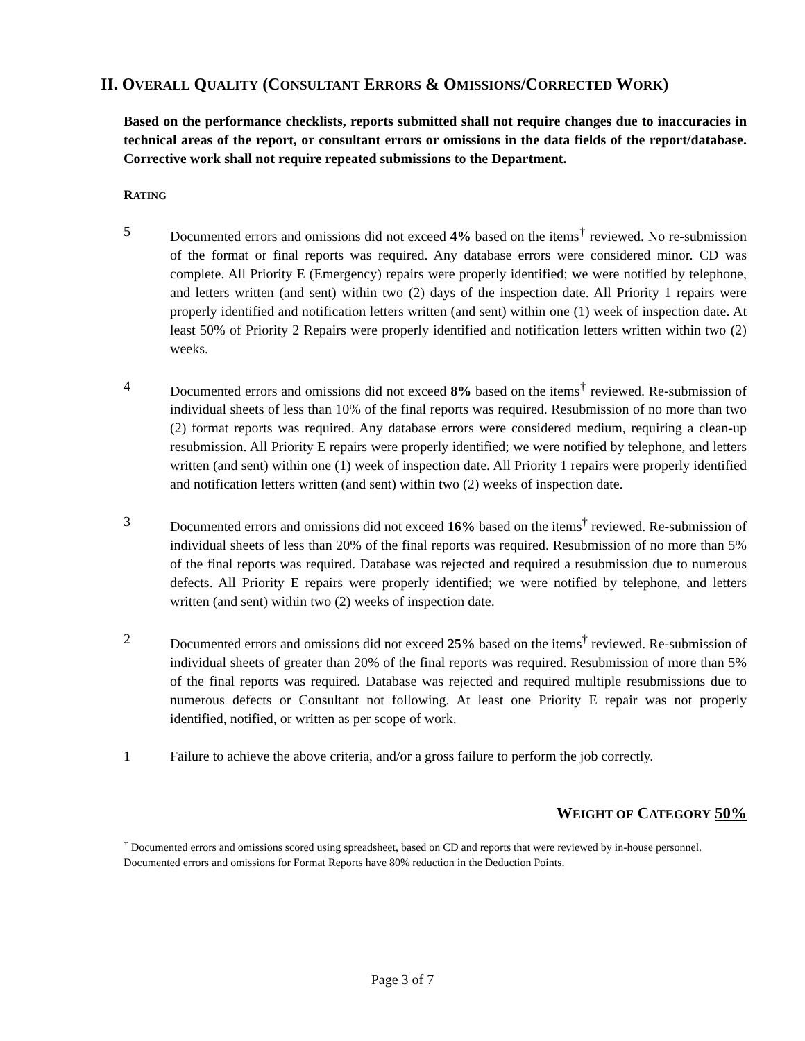II. OVERALL QUALITY (CONSULTANT ERRORS & OMISSIONS/CORRECTED WORK)
Based on the performance checklists, reports submitted shall not require changes due to inaccuracies in technical areas of the report, or consultant errors or omissions in the data fields of the report/database. Corrective work shall not require repeated submissions to the Department.
RATING
5 Documented errors and omissions did not exceed 4% based on the items<sup>†</sup> reviewed. No re-submission of the format or final reports was required. Any database errors were considered minor. CD was complete. All Priority E (Emergency) repairs were properly identified; we were notified by telephone, and letters written (and sent) within two (2) days of the inspection date. All Priority 1 repairs were properly identified and notification letters written (and sent) within one (1) week of inspection date. At least 50% of Priority 2 Repairs were properly identified and notification letters written within two (2) weeks.
4 Documented errors and omissions did not exceed 8% based on the items<sup>†</sup> reviewed. Re-submission of individual sheets of less than 10% of the final reports was required. Resubmission of no more than two (2) format reports was required. Any database errors were considered medium, requiring a clean-up resubmission. All Priority E repairs were properly identified; we were notified by telephone, and letters written (and sent) within one (1) week of inspection date. All Priority 1 repairs were properly identified and notification letters written (and sent) within two (2) weeks of inspection date.
3 Documented errors and omissions did not exceed 16% based on the items<sup>†</sup> reviewed. Re-submission of individual sheets of less than 20% of the final reports was required. Resubmission of no more than 5% of the final reports was required. Database was rejected and required a resubmission due to numerous defects. All Priority E repairs were properly identified; we were notified by telephone, and letters written (and sent) within two (2) weeks of inspection date.
2 Documented errors and omissions did not exceed 25% based on the items<sup>†</sup> reviewed. Re-submission of individual sheets of greater than 20% of the final reports was required. Resubmission of more than 5% of the final reports was required. Database was rejected and required multiple resubmissions due to numerous defects or Consultant not following. At least one Priority E repair was not properly identified, notified, or written as per scope of work.
1 Failure to achieve the above criteria, and/or a gross failure to perform the job correctly.
WEIGHT OF CATEGORY 50%
<sup>†</sup> Documented errors and omissions scored using spreadsheet, based on CD and reports that were reviewed by in-house personnel. Documented errors and omissions for Format Reports have 80% reduction in the Deduction Points.
Page 3 of 7